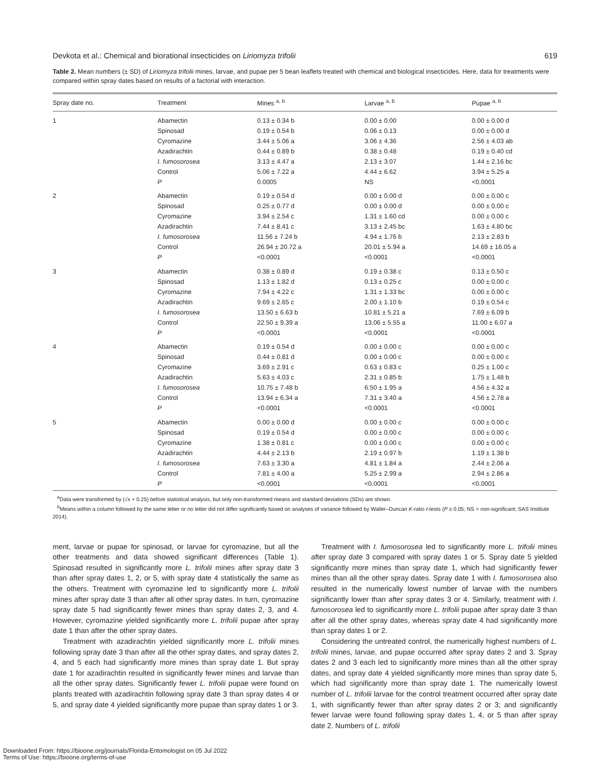Devkota et al.: Chemical and biorational insecticides on Liriomyza trifolii 619
Table 2. Mean numbers (± SD) of Liriomyza trifolii mines, larvae, and pupae per 5 bean leaflets treated with chemical and biological insecticides. Here, data for treatments were compared within spray dates based on results of a factorial with interaction.
| Spray date no. | Treatment | Mines <sup>a, b</sup> | Larvae <sup>a, b</sup> | Pupae <sup>a, b</sup> |
| --- | --- | --- | --- | --- |
| 1 | Abamectin | 0.13 ± 0.34 b | 0.00 ± 0.00 | 0.00 ± 0.00 d |
| | Spinosad | 0.19 ± 0.54 b | 0.06 ± 0.13 | 0.00 ± 0.00 d |
| | Cyromazine | 3.44 ± 5.06 a | 3.06 ± 4.36 | 2.56 ± 4.03 ab |
| | Azadirachtin | 0.44 ± 0.89 b | 0.38 ± 0.48 | 0.19 ± 0.40 cd |
| | I. fumosorosea | 3.13 ± 4.47 a | 2.13 ± 3.07 | 1.44 ± 2.16 bc |
| | Control | 5.06 ± 7.22 a | 4.44 ± 6.62 | 3.94 ± 5.25 a |
| | P | 0.0005 | NS | <0.0001 |
| 2 | Abamectin | 0.19 ± 0.54 d | 0.00 ± 0.00 d | 0.00 ± 0.00 c |
| | Spinosad | 0.25 ± 0.77 d | 0.00 ± 0.00 d | 0.00 ± 0.00 c |
| | Cyromazine | 3.94 ± 2.54 c | 1.31 ± 1.60 cd | 0.00 ± 0.00 c |
| | Azadirachtin | 7.44 ± 8.41 c | 3.13 ± 2.45 bc | 1.63 ± 4.80 bc |
| | I. fumosorosea | 11.56 ± 7.24 b | 4.94 ± 1.76 b | 2.13 ± 2.83 b |
| | Control | 26.94 ± 20.72 a | 20.01 ± 5.94 a | 14.69 ± 16.05 a |
| | P | <0.0001 | <0.0001 | <0.0001 |
| 3 | Abamectin | 0.38 ± 0.89 d | 0.19 ± 0.38 c | 0.13 ± 0.50 c |
| | Spinosad | 1.13 ± 1.82 d | 0.13 ± 0.25 c | 0.00 ± 0.00 c |
| | Cyromazine | 7.94 ± 4.22 c | 1.31 ± 1.33 bc | 0.00 ± 0.00 c |
| | Azadirachtin | 9.69 ± 2.65 c | 2.00 ± 1.10 b | 0.19 ± 0.54 c |
| | I. fumosorosea | 13.50 ± 6.63 b | 10.81 ± 5.21 a | 7.69 ± 6.09 b |
| | Control | 22.50 ± 9.39 a | 13.06 ± 5.55 a | 11.00 ± 6.07 a |
| | P | <0.0001 | <0.0001 | <0.0001 |
| 4 | Abamectin | 0.19 ± 0.54 d | 0.00 ± 0.00 c | 0.00 ± 0.00 c |
| | Spinosad | 0.44 ± 0.81 d | 0.00 ± 0.00 c | 0.00 ± 0.00 c |
| | Cyromazine | 3.69 ± 2.91 c | 0.63 ± 0.83 c | 0.25 ± 1.00 c |
| | Azadirachtin | 5.63 ± 4.03 c | 2.31 ± 0.85 b | 1.75 ± 1.48 b |
| | I. fumosorosea | 10.75 ± 7.48 b | 6.50 ± 1.95 a | 4.56 ± 4.32 a |
| | Control | 13.94 ± 6.34 a | 7.31 ± 3.40 a | 4.56 ± 2.78 a |
| | P | <0.0001 | <0.0001 | <0.0001 |
| 5 | Abamectin | 0.00 ± 0.00 d | 0.00 ± 0.00 c | 0.00 ± 0.00 c |
| | Spinosad | 0.19 ± 0.54 d | 0.00 ± 0.00 c | 0.00 ± 0.00 c |
| | Cyromazine | 1.38 ± 0.81 c | 0.00 ± 0.00 c | 0.00 ± 0.00 c |
| | Azadirachtin | 4.44 ± 2.13 b | 2.19 ± 0.97 b | 1.19 ± 1.38 b |
| | I. fumosorosea | 7.63 ± 3.30 a | 4.81 ± 1.84 a | 2.44 ± 2.06 a |
| | Control | 7.81 ± 4.00 a | 5.25 ± 2.99 a | 2.94 ± 2.86 a |
| | P | <0.0001 | <0.0001 | <0.0001 |
<sup>a</sup> Data were transformed by (√x + 0.25) before statistical analysis, but only non-transformed means and standard deviations (SDs) are shown.
<sup>b</sup> Means within a column followed by the same letter or no letter did not differ significantly based on analyses of variance followed by Waller–Duncan K-ratio t-tests (P ≥ 0.05; NS = non-significant; SAS Institute 2014).
ment, larvae or pupae for spinosad, or larvae for cyromazine, but all the other treatments and data showed significant differences (Table 1). Spinosad resulted in significantly more L. trifolii mines after spray date 3 than after spray dates 1, 2, or 5, with spray date 4 statistically the same as the others. Treatment with cyromazine led to significantly more L. trifolii mines after spray date 3 than after all other spray dates. In turn, cyromazine spray date 5 had significantly fewer mines than spray dates 2, 3, and 4. However, cyromazine yielded significantly more L. trifolii pupae after spray date 1 than after the other spray dates.
Treatment with azadirachtin yielded significantly more L. trifolii mines following spray date 3 than after all the other spray dates, and spray dates 2, 4, and 5 each had significantly more mines than spray date 1. But spray date 1 for azadirachtin resulted in significantly fewer mines and larvae than all the other spray dates. Significantly fewer L. trifolii pupae were found on plants treated with azadirachtin following spray date 3 than spray dates 4 or 5, and spray date 4 yielded significantly more pupae than spray dates 1 or 3.
Treatment with I. fumosorosea led to significantly more L. trifolii mines after spray date 3 compared with spray dates 1 or 5. Spray date 5 yielded significantly more mines than spray date 1, which had significantly fewer mines than all the other spray dates. Spray date 1 with I. fumosorosea also resulted in the numerically lowest number of larvae with the numbers significantly lower than after spray dates 3 or 4. Similarly, treatment with I. fumosorosea led to significantly more L. trifolii pupae after spray date 3 than after all the other spray dates, whereas spray date 4 had significantly more than spray dates 1 or 2.
Considering the untreated control, the numerically highest numbers of L. trifolii mines, larvae, and pupae occurred after spray dates 2 and 3. Spray dates 2 and 3 each led to significantly more mines than all the other spray dates, and spray date 4 yielded significantly more mines than spray date 5, which had significantly more than spray date 1. The numerically lowest number of L. trifolii larvae for the control treatment occurred after spray date 1, with significantly fewer than after spray dates 2 or 3; and significantly fewer larvae were found following spray dates 1, 4, or 5 than after spray date 2. Numbers of L. trifolii
Downloaded From: https://bioone.org/journals/Florida-Entomologist on 05 Jul 2022
Terms of Use: https://bioone.org/terms-of-use